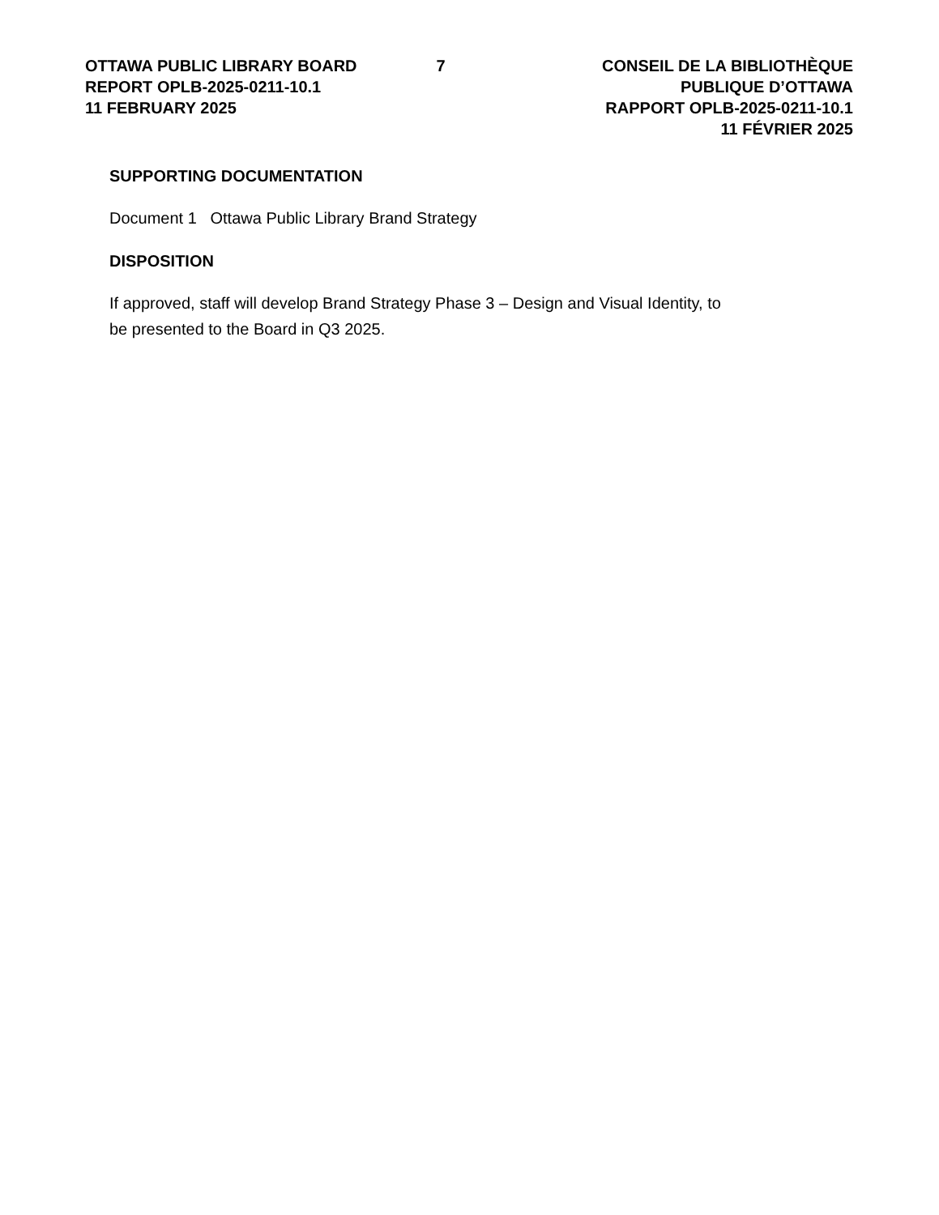OTTAWA PUBLIC LIBRARY BOARD
REPORT OPLB-2025-0211-10.1
11 FEBRUARY 2025
7 CONSEIL DE LA BIBLIOTHÈQUE PUBLIQUE D’OTTAWA
RAPPORT OPLB-2025-0211-10.1
11 FÉVRIER 2025
SUPPORTING DOCUMENTATION
Document 1 Ottawa Public Library Brand Strategy
DISPOSITION
If approved, staff will develop Brand Strategy Phase 3 – Design and Visual Identity, to
be presented to the Board in Q3 2025.